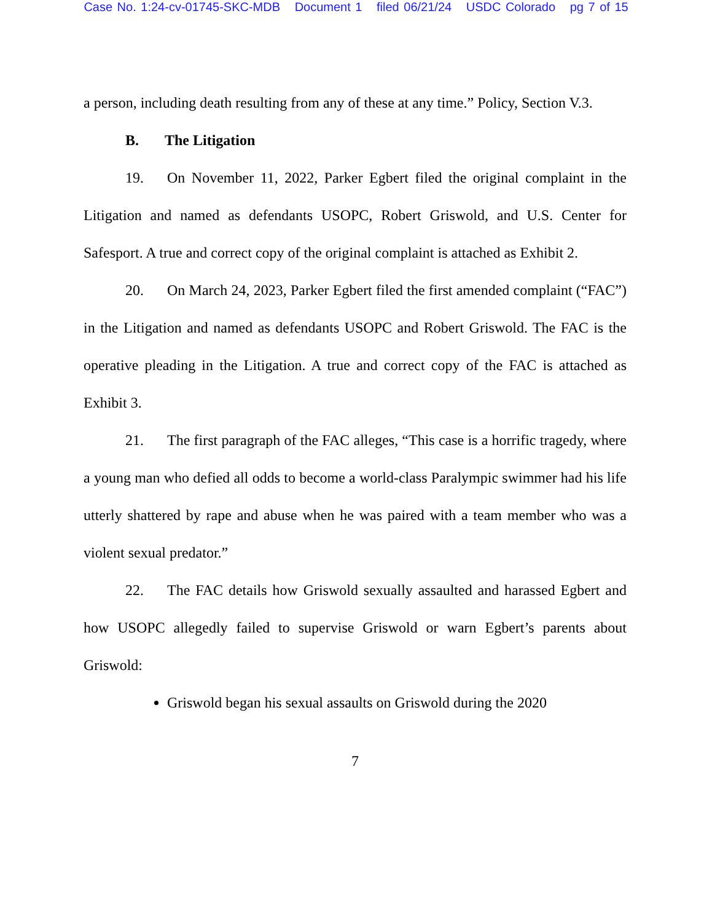Case No. 1:24-cv-01745-SKC-MDB Document 1 filed 06/21/24 USDC Colorado pg 7 of 15
a person, including death resulting from any of these at any time.” Policy, Section V.3.
B. The Litigation
19. On November 11, 2022, Parker Egbert filed the original complaint in the Litigation and named as defendants USOPC, Robert Griswold, and U.S. Center for Safesport. A true and correct copy of the original complaint is attached as Exhibit 2.
20. On March 24, 2023, Parker Egbert filed the first amended complaint (“FAC”) in the Litigation and named as defendants USOPC and Robert Griswold. The FAC is the operative pleading in the Litigation. A true and correct copy of the FAC is attached as Exhibit 3.
21. The first paragraph of the FAC alleges, “This case is a horrific tragedy, where a young man who defied all odds to become a world-class Paralympic swimmer had his life utterly shattered by rape and abuse when he was paired with a team member who was a violent sexual predator.”
22. The FAC details how Griswold sexually assaulted and harassed Egbert and how USOPC allegedly failed to supervise Griswold or warn Egbert’s parents about Griswold:
Griswold began his sexual assaults on Griswold during the 2020
7